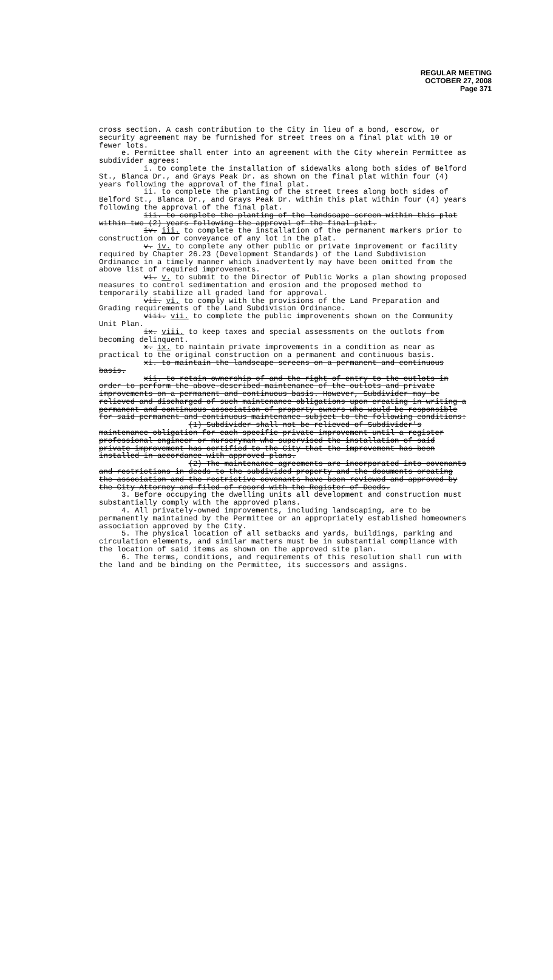REGULAR MEETING
OCTOBER 27, 2008
Page 371
cross section. A cash contribution to the City in lieu of a bond, escrow, or security agreement may be furnished for street trees on a final plat with 10 or fewer lots.
e. Permittee shall enter into an agreement with the City wherein Permittee as subdivider agrees:
i. to complete the installation of sidewalks along both sides of Belford St., Blanca Dr., and Grays Peak Dr. as shown on the final plat within four (4) years following the approval of the final plat.
ii. to complete the planting of the street trees along both sides of Belford St., Blanca Dr., and Grays Peak Dr. within this plat within four (4) years following the approval of the final plat.
iii. to complete the planting of the landscape screen within this plat within two (2) years following the approval of the final plat.
iv. iii. to complete the installation of the permanent markers prior to construction on or conveyance of any lot in the plat.
v. iv. to complete any other public or private improvement or facility required by Chapter 26.23 (Development Standards) of the Land Subdivision Ordinance in a timely manner which inadvertently may have been omitted from the above list of required improvements.
vi. v. to submit to the Director of Public Works a plan showing proposed measures to control sedimentation and erosion and the proposed method to temporarily stabilize all graded land for approval.
vii. vi. to comply with the provisions of the Land Preparation and Grading requirements of the Land Subdivision Ordinance.
viii. vii. to complete the public improvements shown on the Community Unit Plan.
ix. viii. to keep taxes and special assessments on the outlots from becoming delinquent.
x. ix. to maintain private improvements in a condition as near as practical to the original construction on a permanent and continuous basis.
xi. to maintain the landscape screens on a permanent and continuous basis.
xii. to retain ownership of and the right of entry to the outlots in order to perform the above-described maintenance of the outlots and private improvements on a permanent and continuous basis. However, Subdivider may be relieved and discharged of such maintenance obligations upon creating in writing a permanent and continuous association of property owners who would be responsible for said permanent and continuous maintenance subject to the following conditions:
(1) Subdivider shall not be relieved of Subdivider's maintenance obligation for each specific private improvement until a register professional engineer or nurseryman who supervised the installation of said private improvement has certified to the City that the improvement has been installed in accordance with approved plans.
(2) The maintenance agreements are incorporated into covenants and restrictions in deeds to the subdivided property and the documents creating the association and the restrictive covenants have been reviewed and approved by the City Attorney and filed of record with the Register of Deeds.
3. Before occupying the dwelling units all development and construction must substantially comply with the approved plans.
4. All privately-owned improvements, including landscaping, are to be permanently maintained by the Permittee or an appropriately established homeowners association approved by the City.
5. The physical location of all setbacks and yards, buildings, parking and circulation elements, and similar matters must be in substantial compliance with the location of said items as shown on the approved site plan.
6. The terms, conditions, and requirements of this resolution shall run with the land and be binding on the Permittee, its successors and assigns.